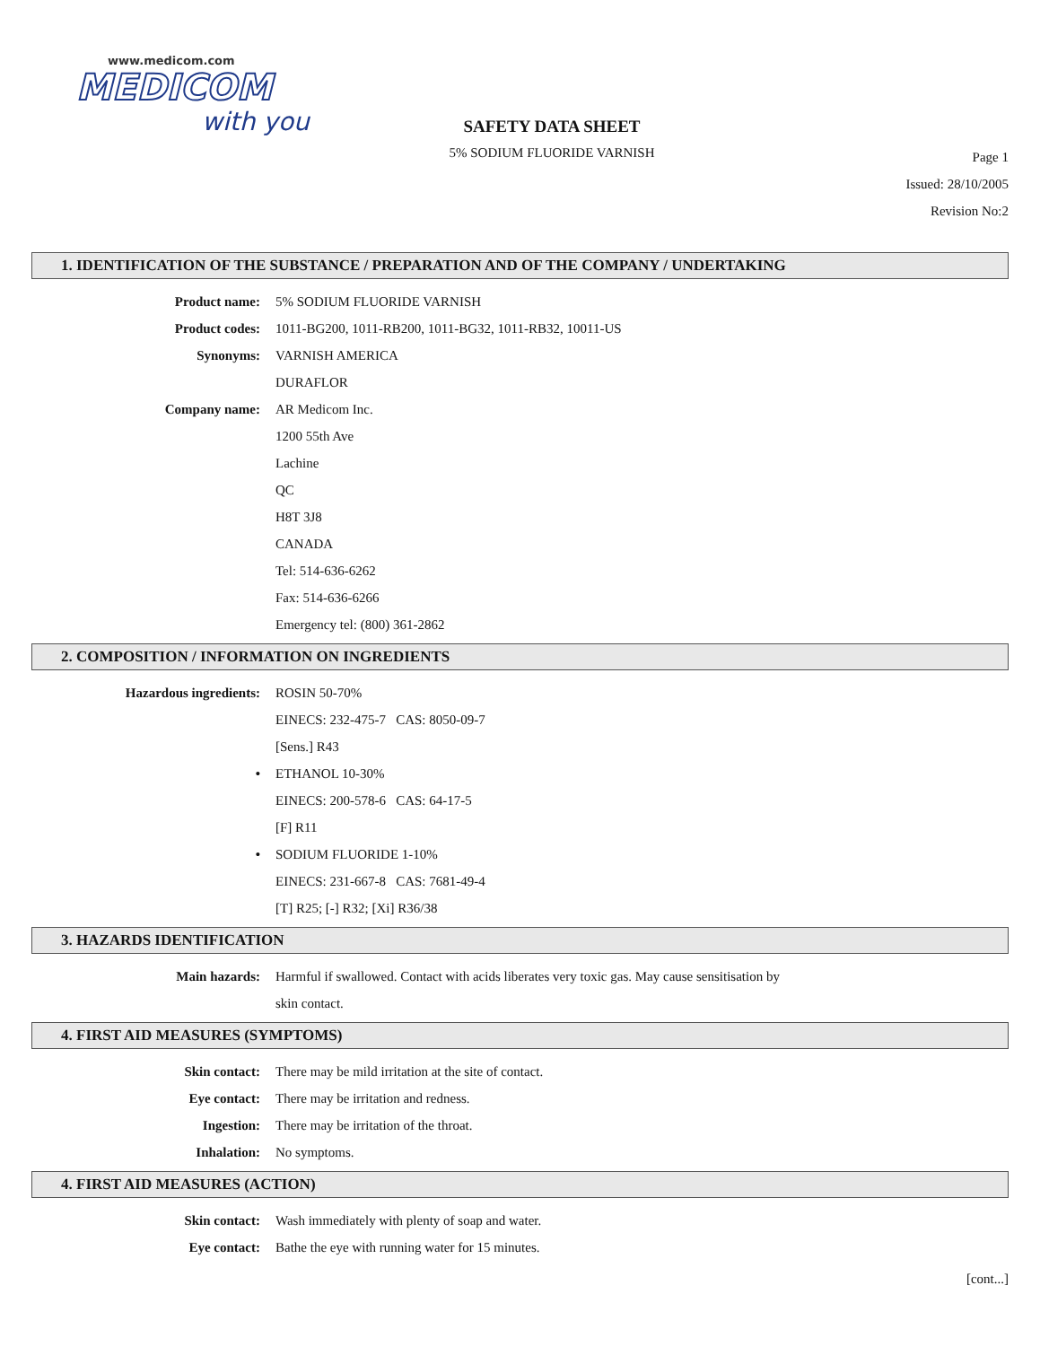www.medicom.com
MEDICOM
with you
SAFETY DATA SHEET
5% SODIUM FLUORIDE VARNISH
Page 1
Issued: 28/10/2005
Revision No:2
1. IDENTIFICATION OF THE SUBSTANCE / PREPARATION AND OF THE COMPANY / UNDERTAKING
Product name: 5% SODIUM FLUORIDE VARNISH
Product codes: 1011-BG200, 1011-RB200, 1011-BG32, 1011-RB32, 10011-US
Synonyms: VARNISH AMERICA
DURAFLOR
Company name: AR Medicom Inc.
1200 55th Ave
Lachine
QC
H8T 3J8
CANADA
Tel: 514-636-6262
Fax: 514-636-6266
Emergency tel: (800) 361-2862
2. COMPOSITION / INFORMATION ON INGREDIENTS
Hazardous ingredients: ROSIN 50-70%
EINECS: 232-475-7 CAS: 8050-09-7
[Sens.] R43
• ETHANOL 10-30%
EINECS: 200-578-6 CAS: 64-17-5
[F] R11
• SODIUM FLUORIDE 1-10%
EINECS: 231-667-8 CAS: 7681-49-4
[T] R25; [-] R32; [Xi] R36/38
3. HAZARDS IDENTIFICATION
Main hazards: Harmful if swallowed. Contact with acids liberates very toxic gas. May cause sensitisation by
skin contact.
4. FIRST AID MEASURES (SYMPTOMS)
Skin contact: There may be mild irritation at the site of contact.
Eye contact: There may be irritation and redness.
Ingestion: There may be irritation of the throat.
Inhalation: No symptoms.
4. FIRST AID MEASURES (ACTION)
Skin contact: Wash immediately with plenty of soap and water.
Eye contact: Bathe the eye with running water for 15 minutes.
[cont...]